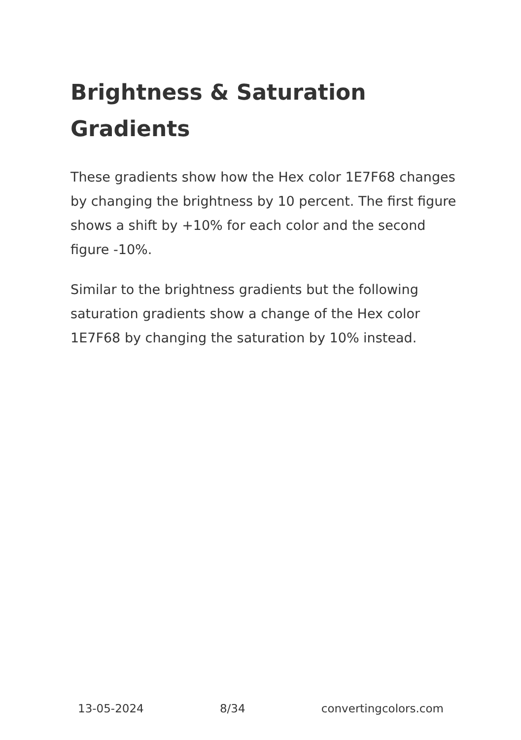Brightness & Saturation Gradients
These gradients show how the Hex color 1E7F68 changes by changing the brightness by 10 percent. The first figure shows a shift by +10% for each color and the second figure -10%.
Similar to the brightness gradients but the following saturation gradients show a change of the Hex color 1E7F68 by changing the saturation by 10% instead.
13-05-2024 8/34 convertingcolors.com